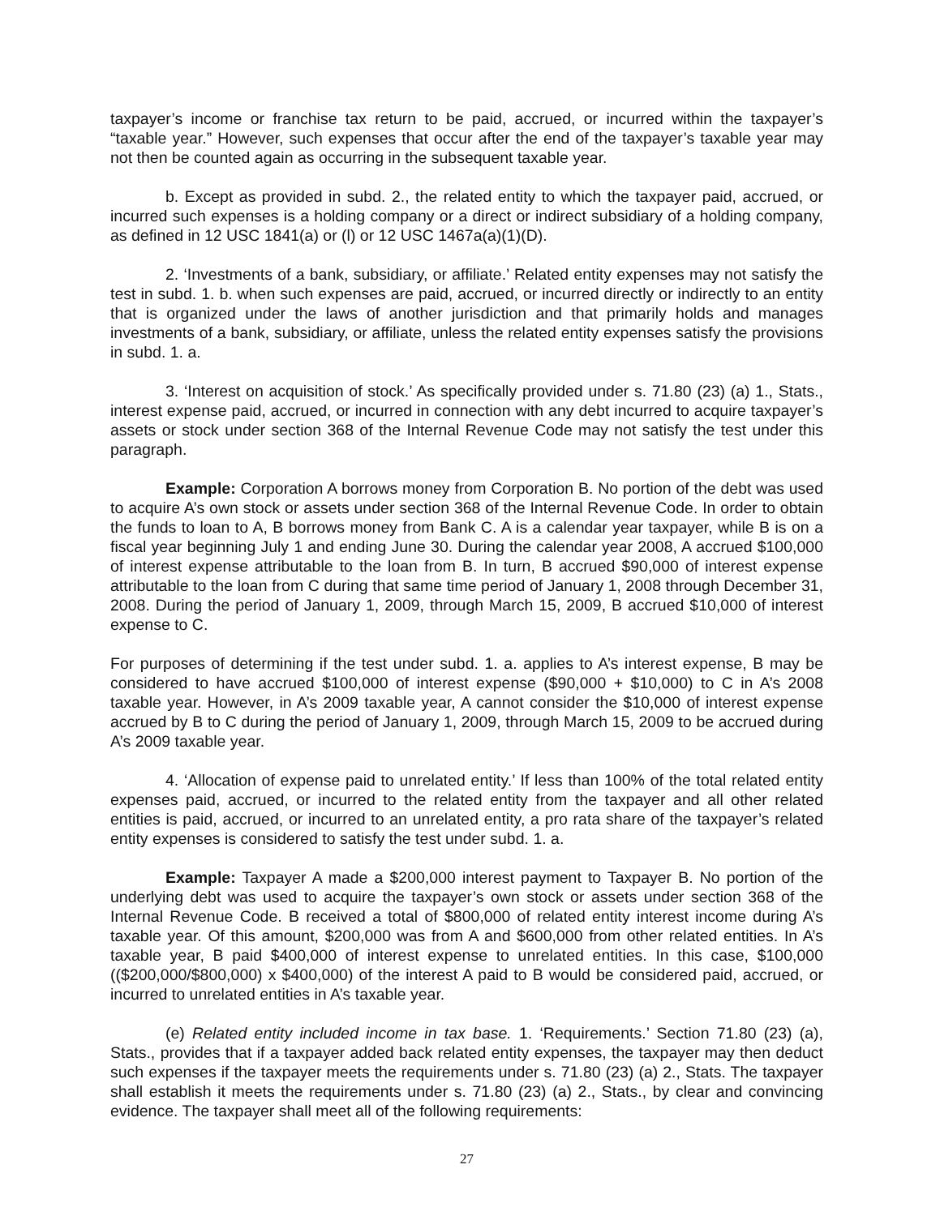taxpayer’s income or franchise tax return to be paid, accrued, or incurred within the taxpayer’s “taxable year.” However, such expenses that occur after the end of the taxpayer’s taxable year may not then be counted again as occurring in the subsequent taxable year.
b. Except as provided in subd. 2., the related entity to which the taxpayer paid, accrued, or incurred such expenses is a holding company or a direct or indirect subsidiary of a holding company, as defined in 12 USC 1841(a) or (l) or 12 USC 1467a(a)(1)(D).
2. ‘Investments of a bank, subsidiary, or affiliate.’ Related entity expenses may not satisfy the test in subd. 1. b. when such expenses are paid, accrued, or incurred directly or indirectly to an entity that is organized under the laws of another jurisdiction and that primarily holds and manages investments of a bank, subsidiary, or affiliate, unless the related entity expenses satisfy the provisions in subd. 1. a.
3. ‘Interest on acquisition of stock.’ As specifically provided under s. 71.80 (23) (a) 1., Stats., interest expense paid, accrued, or incurred in connection with any debt incurred to acquire taxpayer’s assets or stock under section 368 of the Internal Revenue Code may not satisfy the test under this paragraph.
Example: Corporation A borrows money from Corporation B. No portion of the debt was used to acquire A’s own stock or assets under section 368 of the Internal Revenue Code. In order to obtain the funds to loan to A, B borrows money from Bank C. A is a calendar year taxpayer, while B is on a fiscal year beginning July 1 and ending June 30. During the calendar year 2008, A accrued $100,000 of interest expense attributable to the loan from B. In turn, B accrued $90,000 of interest expense attributable to the loan from C during that same time period of January 1, 2008 through December 31, 2008. During the period of January 1, 2009, through March 15, 2009, B accrued $10,000 of interest expense to C.
For purposes of determining if the test under subd. 1. a. applies to A’s interest expense, B may be considered to have accrued $100,000 of interest expense ($90,000 + $10,000) to C in A’s 2008 taxable year. However, in A’s 2009 taxable year, A cannot consider the $10,000 of interest expense accrued by B to C during the period of January 1, 2009, through March 15, 2009 to be accrued during A’s 2009 taxable year.
4. ‘Allocation of expense paid to unrelated entity.’ If less than 100% of the total related entity expenses paid, accrued, or incurred to the related entity from the taxpayer and all other related entities is paid, accrued, or incurred to an unrelated entity, a pro rata share of the taxpayer’s related entity expenses is considered to satisfy the test under subd. 1. a.
Example: Taxpayer A made a $200,000 interest payment to Taxpayer B. No portion of the underlying debt was used to acquire the taxpayer’s own stock or assets under section 368 of the Internal Revenue Code. B received a total of $800,000 of related entity interest income during A’s taxable year. Of this amount, $200,000 was from A and $600,000 from other related entities. In A’s taxable year, B paid $400,000 of interest expense to unrelated entities. In this case, $100,000 (($200,000/$800,000) x $400,000) of the interest A paid to B would be considered paid, accrued, or incurred to unrelated entities in A’s taxable year.
(e) Related entity included income in tax base. 1. ‘Requirements.’ Section 71.80 (23) (a), Stats., provides that if a taxpayer added back related entity expenses, the taxpayer may then deduct such expenses if the taxpayer meets the requirements under s. 71.80 (23) (a) 2., Stats. The taxpayer shall establish it meets the requirements under s. 71.80 (23) (a) 2., Stats., by clear and convincing evidence. The taxpayer shall meet all of the following requirements:
27